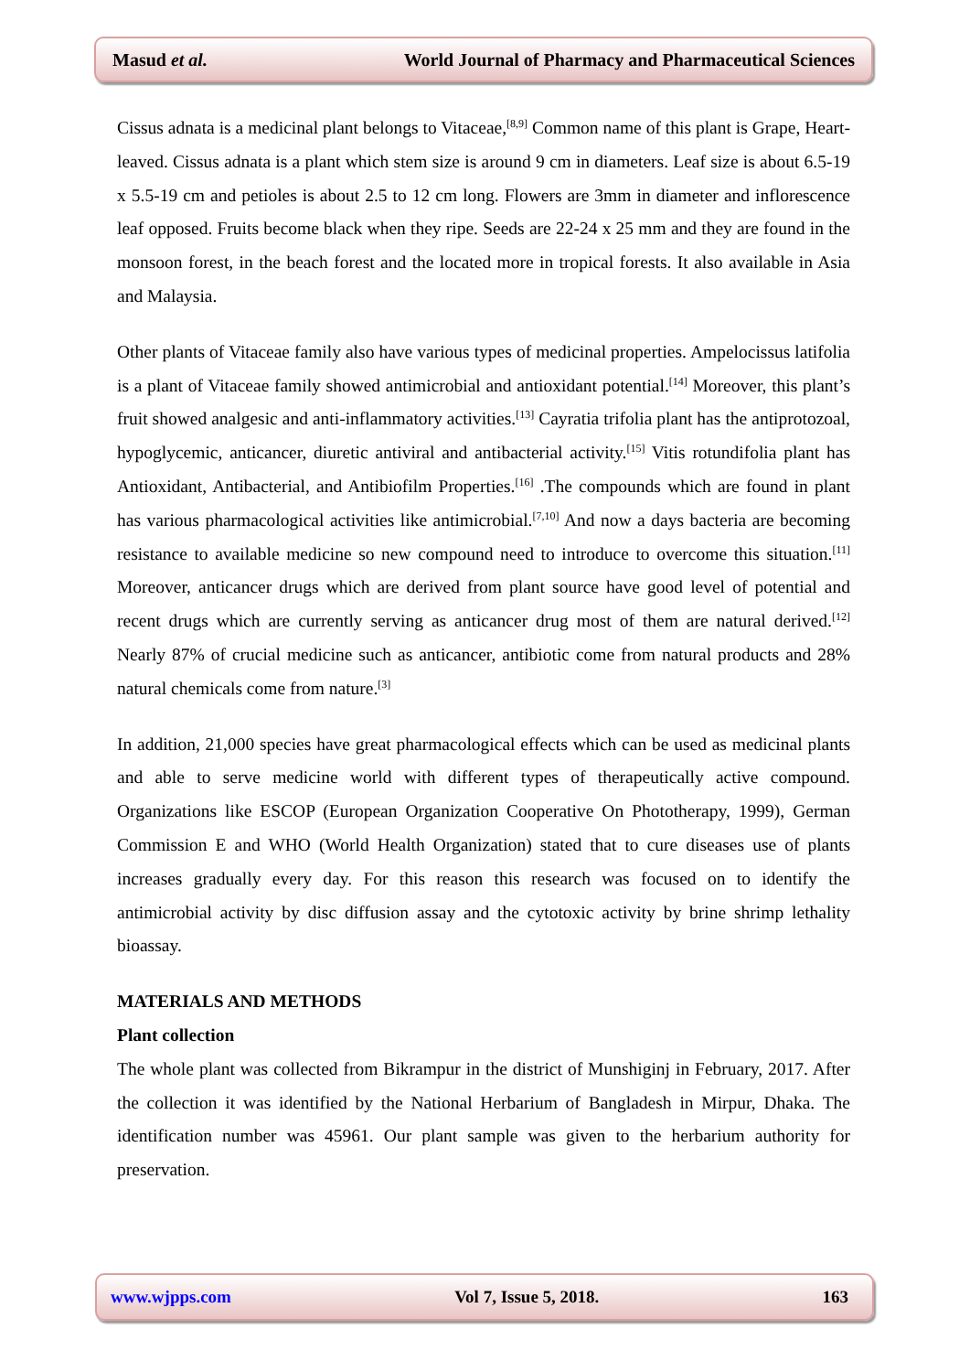Masud et al. World Journal of Pharmacy and Pharmaceutical Sciences
Cissus adnata is a medicinal plant belongs to Vitaceae,<sup>[8,9]</sup> Common name of this plant is Grape, Heart-leaved. Cissus adnata is a plant which stem size is around 9 cm in diameters. Leaf size is about 6.5-19 x 5.5-19 cm and petioles is about 2.5 to 12 cm long. Flowers are 3mm in diameter and inflorescence leaf opposed. Fruits become black when they ripe. Seeds are 22-24 x 25 mm and they are found in the monsoon forest, in the beach forest and the located more in tropical forests. It also available in Asia and Malaysia.
Other plants of Vitaceae family also have various types of medicinal properties. Ampelocissus latifolia is a plant of Vitaceae family showed antimicrobial and antioxidant potential.<sup>[14]</sup> Moreover, this plant’s fruit showed analgesic and anti-inflammatory activities.<sup>[13]</sup> Cayratia trifolia plant has the antiprotozoal, hypoglycemic, anticancer, diuretic antiviral and antibacterial activity.<sup>[15]</sup> Vitis rotundifolia plant has Antioxidant, Antibacterial, and Antibiofilm Properties.<sup>[16]</sup> .The compounds which are found in plant has various pharmacological activities like antimicrobial.<sup>[7,10]</sup> And now a days bacteria are becoming resistance to available medicine so new compound need to introduce to overcome this situation.<sup>[11]</sup> Moreover, anticancer drugs which are derived from plant source have good level of potential and recent drugs which are currently serving as anticancer drug most of them are natural derived.<sup>[12]</sup> Nearly 87% of crucial medicine such as anticancer, antibiotic come from natural products and 28% natural chemicals come from nature.<sup>[3]</sup>
In addition, 21,000 species have great pharmacological effects which can be used as medicinal plants and able to serve medicine world with different types of therapeutically active compound. Organizations like ESCOP (European Organization Cooperative On Phototherapy, 1999), German Commission E and WHO (World Health Organization) stated that to cure diseases use of plants increases gradually every day. For this reason this research was focused on to identify the antimicrobial activity by disc diffusion assay and the cytotoxic activity by brine shrimp lethality bioassay.
MATERIALS AND METHODS
Plant collection
The whole plant was collected from Bikrampur in the district of Munshiginj in February, 2017. After the collection it was identified by the National Herbarium of Bangladesh in Mirpur, Dhaka. The identification number was 45961. Our plant sample was given to the herbarium authority for preservation.
www.wjpps.com Vol 7, Issue 5, 2018. 163